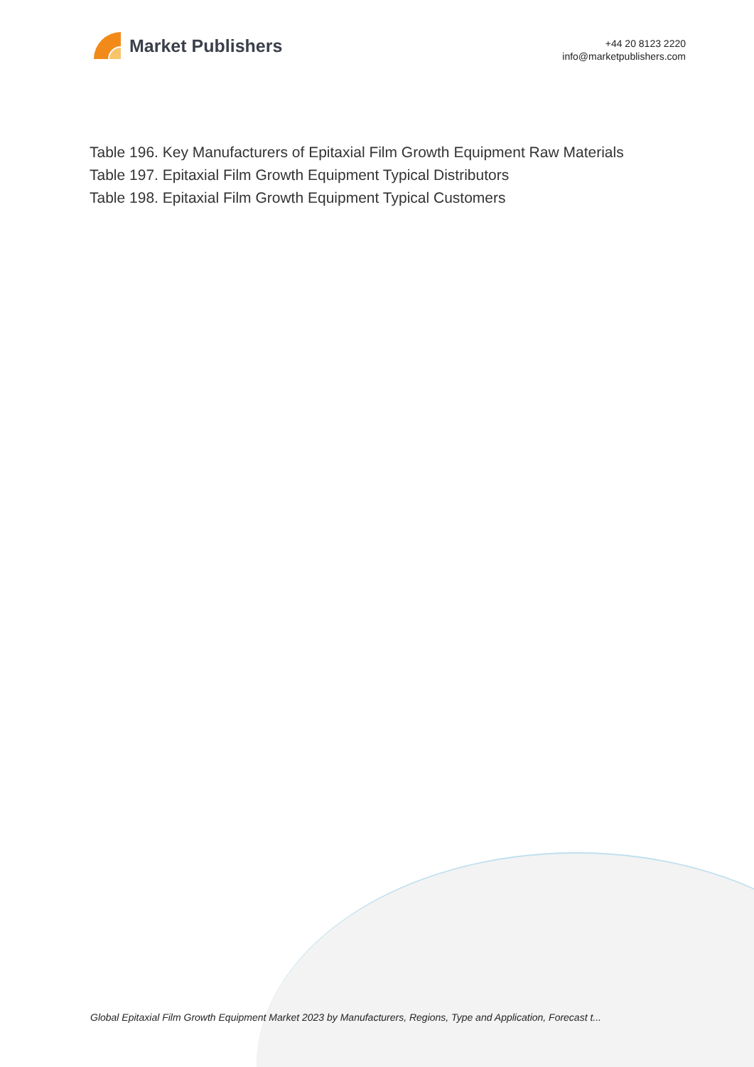Market Publishers
+44 20 8123 2220
info@marketpublishers.com
Table 196. Key Manufacturers of Epitaxial Film Growth Equipment Raw Materials
Table 197. Epitaxial Film Growth Equipment Typical Distributors
Table 198. Epitaxial Film Growth Equipment Typical Customers
Global Epitaxial Film Growth Equipment Market 2023 by Manufacturers, Regions, Type and Application, Forecast t...